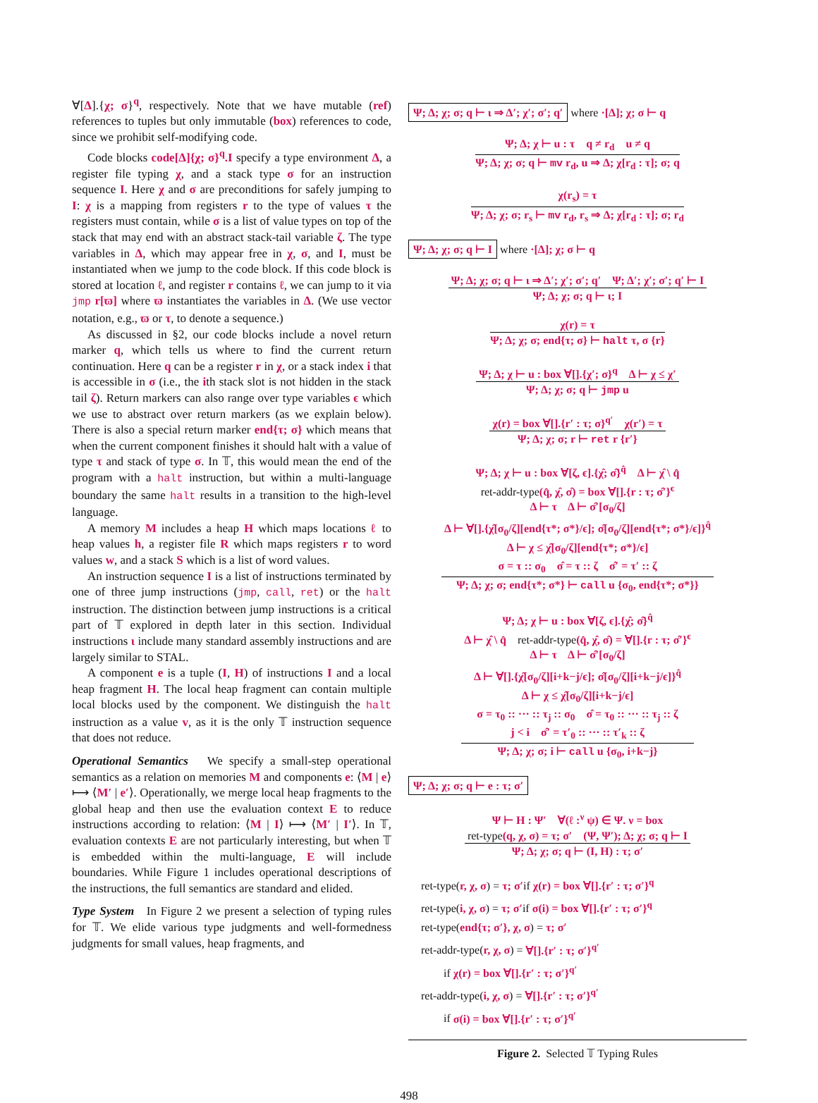∀[Δ].{χ; σ}<sup>q</sup>, respectively. Note that we have mutable (ref) references to tuples but only immutable (box) references to code, since we prohibit self-modifying code.
Code blocks code[Δ]{χ; σ}<sup>q</sup>.I specify a type environment Δ, a register file typing χ, and a stack type σ for an instruction sequence I. Here χ and σ are preconditions for safely jumping to I: χ is a mapping from registers r to the type of values τ the registers must contain, while σ is a list of value types on top of the stack that may end with an abstract stack-tail variable ζ. The type variables in Δ, which may appear free in χ, σ, and I, must be instantiated when we jump to the code block. If this code block is stored at location ℓ, and register r contains ℓ, we can jump to it via jmp r[ϖ] where ϖ instantiates the variables in Δ. (We use vector notation, e.g., ϖ or τ, to denote a sequence.)
As discussed in §2, our code blocks include a novel return marker q, which tells us where to find the current return continuation. Here q can be a register r in χ, or a stack index i that is accessible in σ (i.e., the ith stack slot is not hidden in the stack tail ζ). Return markers can also range over type variables ϵ which we use to abstract over return markers (as we explain below). There is also a special return marker end{τ; σ} which means that when the current component finishes it should halt with a value of type τ and stack of type σ. In 𝕋, this would mean the end of the program with a halt instruction, but within a multi-language boundary the same halt results in a transition to the high-level language.
A memory M includes a heap H which maps locations ℓ to heap values h, a register file R which maps registers r to word values w, and a stack S which is a list of word values.
An instruction sequence I is a list of instructions terminated by one of three jump instructions (jmp, call, ret) or the halt instruction. The distinction between jump instructions is a critical part of 𝕋 explored in depth later in this section. Individual instructions ι include many standard assembly instructions and are largely similar to STAL.
A component e is a tuple (I, H) of instructions I and a local heap fragment H. The local heap fragment can contain multiple local blocks used by the component. We distinguish the halt instruction as a value v, as it is the only 𝕋 instruction sequence that does not reduce.
Operational Semantics We specify a small-step operational semantics as a relation on memories M and components e: ⟨M | e⟩ ⟼ ⟨M′ | e′⟩. Operationally, we merge local heap fragments to the global heap and then use the evaluation context E to reduce instructions according to relation: ⟨M | I⟩ ⟼ ⟨M′ | I′⟩. In 𝕋, evaluation contexts E are not particularly interesting, but when 𝕋 is embedded within the multi-language, E will include boundaries. While Figure 1 includes operational descriptions of the instructions, the full semantics are standard and elided.
Type System In Figure 2 we present a selection of typing rules for 𝕋. We elide various type judgments and well-formedness judgments for small values, heap fragments, and
Ψ; Δ; χ; σ; q ⊢ ι ⇒ Δ′; χ′; σ′; q′ where ·[Δ]; χ; σ ⊢ q
Ψ; Δ; χ ⊢ u : τ q ≠ r<sub>d</sub> u ≠ q
Ψ; Δ; χ; σ; q ⊢ mv r<sub>d</sub>, u ⇒ Δ; χ[r<sub>d</sub> : τ]; σ; q
χ(r<sub>s</sub>) = τ
Ψ; Δ; χ; σ; r<sub>s</sub> ⊢ mv r<sub>d</sub>, r<sub>s</sub> ⇒ Δ; χ[r<sub>d</sub> : τ]; σ; r<sub>d</sub>
Ψ; Δ; χ; σ; q ⊢ I where ·[Δ]; χ; σ ⊢ q
Ψ; Δ; χ; σ; q ⊢ ι ⇒ Δ′; χ′; σ′; q′ Ψ; Δ′; χ′; σ′; q′ ⊢ I
Ψ; Δ; χ; σ; q ⊢ ι; I
χ(r) = τ
Ψ; Δ; χ; σ; end{τ; σ} ⊢ halt τ, σ {r}
Ψ; Δ; χ ⊢ u : box ∀[].{χ′; σ}<sup>q</sup> Δ ⊢ χ ≤ χ′
Ψ; Δ; χ; σ; q ⊢ jmp u
χ(r) = box ∀[].{r′ : τ; σ}<sup>q′</sup> χ(r′) = τ
Ψ; Δ; χ; σ; r ⊢ ret r {r′}
Ψ; Δ; χ ⊢ u : box ∀[ζ, ϵ].{χ̂; σ̂}<sup>q̂</sup> Δ ⊢ χ̂ \ q̂
ret-addr-type(q̂, χ̂, σ̂) = box ∀[].{r : τ; σ̂′}<sup>ϵ</sup>
Δ ⊢ τ Δ ⊢ σ̂′[σ<sub>0</sub>/ζ]
Δ ⊢ ∀[].{χ̂[σ<sub>0</sub>/ζ][end{τ*; σ*}/ϵ]; σ̂[σ<sub>0</sub>/ζ][end{τ*; σ*}/ϵ]}<sup>q̂</sup>
Δ ⊢ χ ≤ χ̂[σ<sub>0</sub>/ζ][end{τ*; σ*}/ϵ]
σ = τ :: σ<sub>0</sub> σ̂ = τ :: ζ σ̂′ = τ′ :: ζ
Ψ; Δ; χ; σ; end{τ*; σ*} ⊢ call u {σ<sub>0</sub>, end{τ*; σ*}}
Ψ; Δ; χ ⊢ u : box ∀[ζ, ϵ].{χ̂; σ̂}<sup>q̂</sup>
Δ ⊢ χ̂ \ q̂ ret-addr-type(q̂, χ̂, σ̂) = ∀[].{r : τ; σ̂′}<sup>ϵ</sup>
Δ ⊢ τ Δ ⊢ σ̂′[σ<sub>0</sub>/ζ]
Δ ⊢ ∀[].{χ̂[σ<sub>0</sub>/ζ][i+k−j/ϵ]; σ̂[σ<sub>0</sub>/ζ][i+k−j/ϵ]}<sup>q̂</sup>
Δ ⊢ χ ≤ χ̂[σ<sub>0</sub>/ζ][i+k−j/ϵ]
σ = τ<sub>0</sub> :: ··· :: τ<sub>j</sub> :: σ<sub>0</sub> σ̂ = τ<sub>0</sub> :: ··· :: τ<sub>j</sub> :: ζ
j < i σ̂′ = τ′<sub>0</sub> :: ··· :: τ′<sub>k</sub> :: ζ
Ψ; Δ; χ; σ; i ⊢ call u {σ<sub>0</sub>, i+k−j}
Ψ; Δ; χ; σ; q ⊢ e : τ; σ′
Ψ ⊢ H : Ψ′ ∀(ℓ :<sup>ν</sup> ψ) ∈ Ψ. ν = box
ret-type(q, χ, σ) = τ; σ′ (Ψ, Ψ′); Δ; χ; σ; q ⊢ I
Ψ; Δ; χ; σ; q ⊢ (I, H) : τ; σ′
ret-type(r, χ, σ) = τ; σ′if χ(r) = box ∀[].{r′ : τ; σ′}<sup>q</sup>
ret-type(i, χ, σ) = τ; σ′if σ(i) = box ∀[].{r′ : τ; σ′}<sup>q</sup>
ret-type(end{τ; σ′}, χ, σ) = τ; σ′
ret-addr-type(r, χ, σ) = ∀[].{r′ : τ; σ′}<sup>q′</sup>
if χ(r) = box ∀[].{r′ : τ; σ′}<sup>q′</sup>
ret-addr-type(i, χ, σ) = ∀[].{r′ : τ; σ′}<sup>q′</sup>
if σ(i) = box ∀[].{r′ : τ; σ′}<sup>q′</sup>
Figure 2. Selected 𝕋 Typing Rules
498